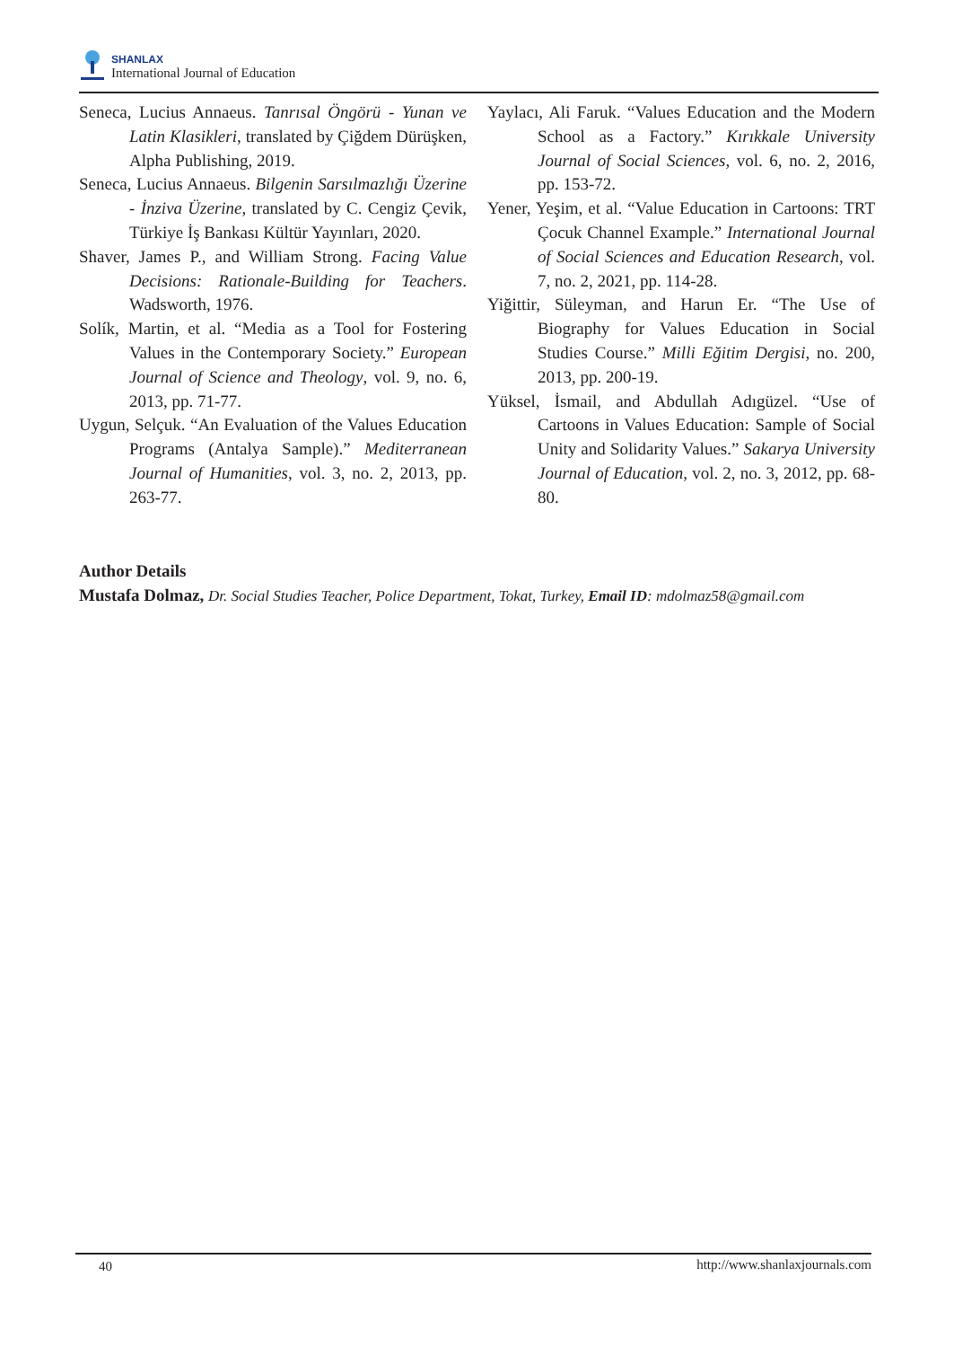SHANLAX
International Journal of Education
Seneca, Lucius Annaeus. Tanrısal Öngörü - Yunan ve Latin Klasikleri, translated by Çiğdem Dürüşken, Alpha Publishing, 2019.
Seneca, Lucius Annaeus. Bilgenin Sarsılmazlığı Üzerine - İnziva Üzerine, translated by C. Cengiz Çevik, Türkiye İş Bankası Kültür Yayınları, 2020.
Shaver, James P., and William Strong. Facing Value Decisions: Rationale-Building for Teachers. Wadsworth, 1976.
Solík, Martin, et al. “Media as a Tool for Fostering Values in the Contemporary Society.” European Journal of Science and Theology, vol. 9, no. 6, 2013, pp. 71-77.
Uygun, Selçuk. “An Evaluation of the Values Education Programs (Antalya Sample).” Mediterranean Journal of Humanities, vol. 3, no. 2, 2013, pp. 263-77.
Yaylacı, Ali Faruk. “Values Education and the Modern School as a Factory.” Kırıkkale University Journal of Social Sciences, vol. 6, no. 2, 2016, pp. 153-72.
Yener, Yeşim, et al. “Value Education in Cartoons: TRT Çocuk Channel Example.” International Journal of Social Sciences and Education Research, vol. 7, no. 2, 2021, pp. 114-28.
Yiğittir, Süleyman, and Harun Er. “The Use of Biography for Values Education in Social Studies Course.” Milli Eğitim Dergisi, no. 200, 2013, pp. 200-19.
Yüksel, İsmail, and Abdullah Adıgüzel. “Use of Cartoons in Values Education: Sample of Social Unity and Solidarity Values.” Sakarya University Journal of Education, vol. 2, no. 3, 2012, pp. 68-80.
Author Details
Mustafa Dolmaz, Dr. Social Studies Teacher, Police Department, Tokat, Turkey, Email ID: mdolmaz58@gmail.com
40 http://www.shanlaxjournals.com